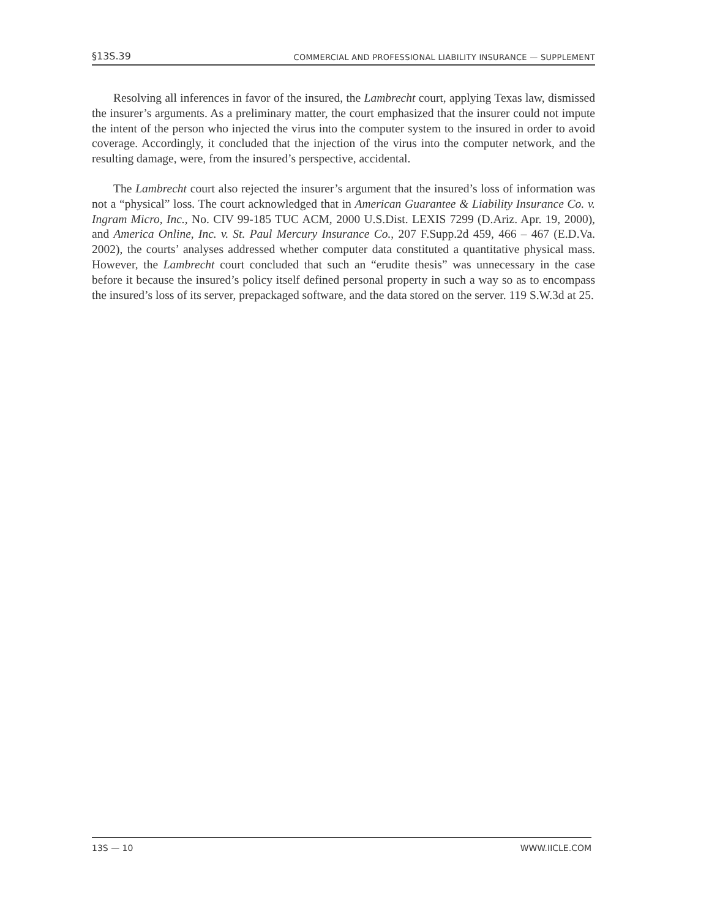§13S.39 COMMERCIAL AND PROFESSIONAL LIABILITY INSURANCE — SUPPLEMENT
Resolving all inferences in favor of the insured, the Lambrecht court, applying Texas law, dismissed the insurer’s arguments. As a preliminary matter, the court emphasized that the insurer could not impute the intent of the person who injected the virus into the computer system to the insured in order to avoid coverage. Accordingly, it concluded that the injection of the virus into the computer network, and the resulting damage, were, from the insured’s perspective, accidental.
The Lambrecht court also rejected the insurer’s argument that the insured’s loss of information was not a “physical” loss. The court acknowledged that in American Guarantee & Liability Insurance Co. v. Ingram Micro, Inc., No. CIV 99-185 TUC ACM, 2000 U.S.Dist. LEXIS 7299 (D.Ariz. Apr. 19, 2000), and America Online, Inc. v. St. Paul Mercury Insurance Co., 207 F.Supp.2d 459, 466 – 467 (E.D.Va. 2002), the courts’ analyses addressed whether computer data constituted a quantitative physical mass. However, the Lambrecht court concluded that such an “erudite thesis” was unnecessary in the case before it because the insured’s policy itself defined personal property in such a way so as to encompass the insured’s loss of its server, prepackaged software, and the data stored on the server. 119 S.W.3d at 25.
13S — 10 WWW.IICLE.COM